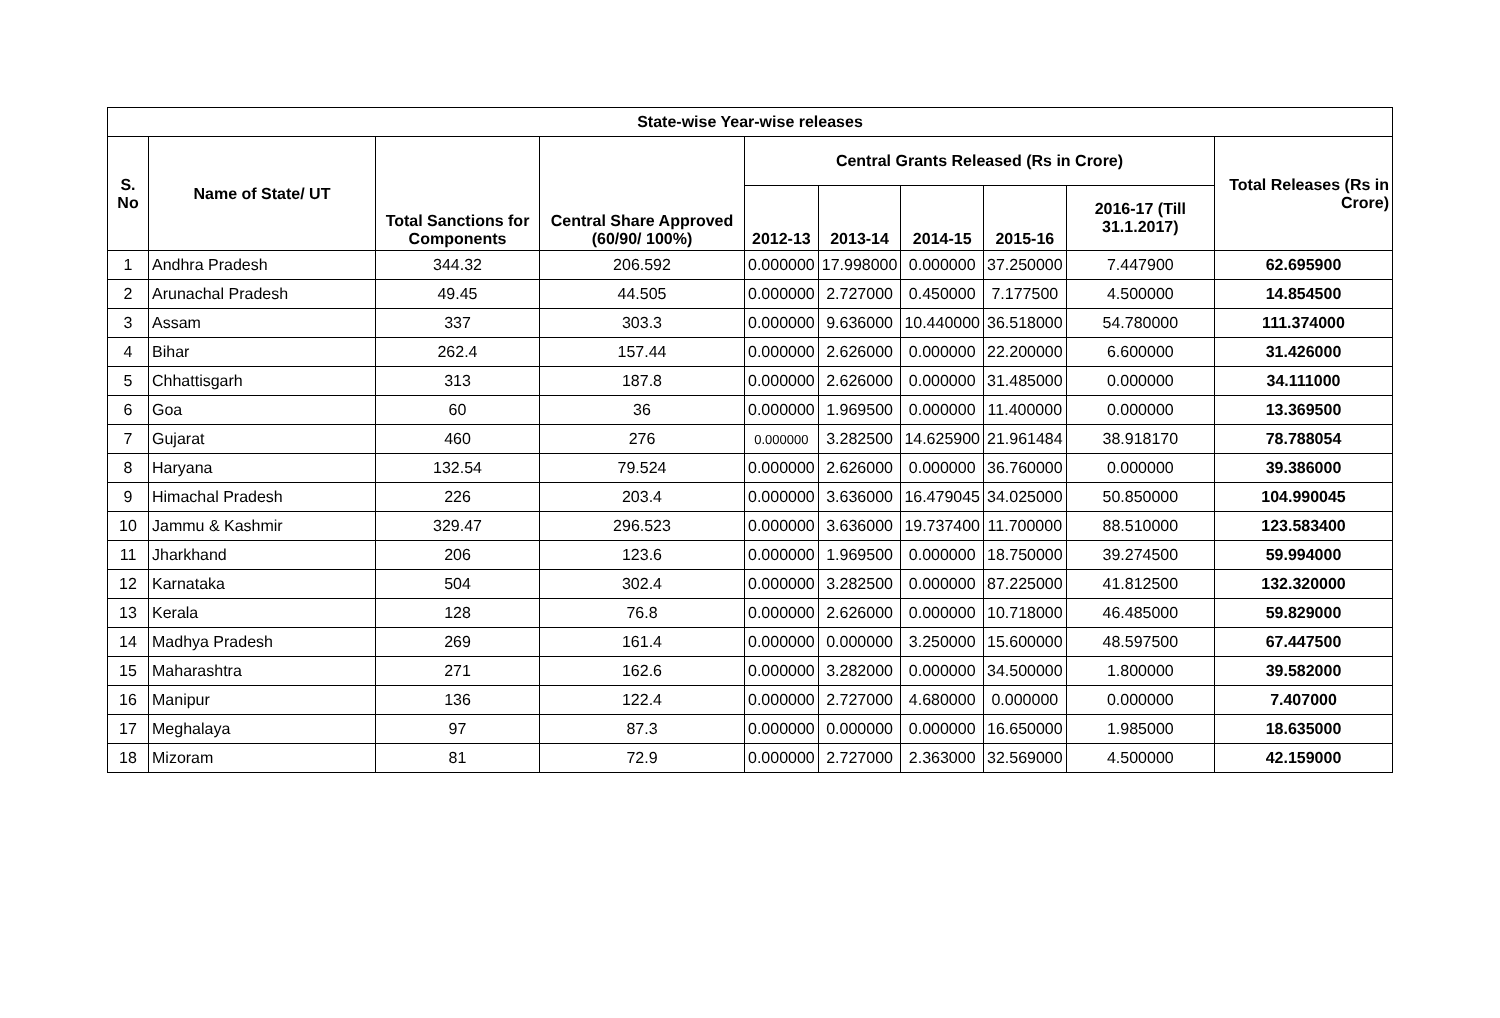| State-wise Year-wise releases | | | | | | | | | |
| --- | --- | --- | --- | --- | --- | --- | --- | --- | --- |
| S. No | Name of State/ UT | Total Sanctions for Components | Central Share Approved (60/90/ 100%) | Central Grants Released (Rs in Crore) | | | | | Total Releases (Rs in Crore) |
| | | | | 2012-13 | 2013-14 | 2014-15 | 2015-16 | 2016-17 (Till 31.1.2017) | |
| 1 | Andhra Pradesh | 344.32 | 206.592 | 0.000000 | 17.998000 | 0.000000 | 37.250000 | 7.447900 | 62.695900 |
| 2 | Arunachal Pradesh | 49.45 | 44.505 | 0.000000 | 2.727000 | 0.450000 | 7.177500 | 4.500000 | 14.854500 |
| 3 | Assam | 337 | 303.3 | 0.000000 | 9.636000 | 10.440000 | 36.518000 | 54.780000 | 111.374000 |
| 4 | Bihar | 262.4 | 157.44 | 0.000000 | 2.626000 | 0.000000 | 22.200000 | 6.600000 | 31.426000 |
| 5 | Chhattisgarh | 313 | 187.8 | 0.000000 | 2.626000 | 0.000000 | 31.485000 | 0.000000 | 34.111000 |
| 6 | Goa | 60 | 36 | 0.000000 | 1.969500 | 0.000000 | 11.400000 | 0.000000 | 13.369500 |
| 7 | Gujarat | 460 | 276 | 0.000000 | 3.282500 | 14.625900 | 21.961484 | 38.918170 | 78.788054 |
| 8 | Haryana | 132.54 | 79.524 | 0.000000 | 2.626000 | 0.000000 | 36.760000 | 0.000000 | 39.386000 |
| 9 | Himachal Pradesh | 226 | 203.4 | 0.000000 | 3.636000 | 16.479045 | 34.025000 | 50.850000 | 104.990045 |
| 10 | Jammu & Kashmir | 329.47 | 296.523 | 0.000000 | 3.636000 | 19.737400 | 11.700000 | 88.510000 | 123.583400 |
| 11 | Jharkhand | 206 | 123.6 | 0.000000 | 1.969500 | 0.000000 | 18.750000 | 39.274500 | 59.994000 |
| 12 | Karnataka | 504 | 302.4 | 0.000000 | 3.282500 | 0.000000 | 87.225000 | 41.812500 | 132.320000 |
| 13 | Kerala | 128 | 76.8 | 0.000000 | 2.626000 | 0.000000 | 10.718000 | 46.485000 | 59.829000 |
| 14 | Madhya Pradesh | 269 | 161.4 | 0.000000 | 0.000000 | 3.250000 | 15.600000 | 48.597500 | 67.447500 |
| 15 | Maharashtra | 271 | 162.6 | 0.000000 | 3.282000 | 0.000000 | 34.500000 | 1.800000 | 39.582000 |
| 16 | Manipur | 136 | 122.4 | 0.000000 | 2.727000 | 4.680000 | 0.000000 | 0.000000 | 7.407000 |
| 17 | Meghalaya | 97 | 87.3 | 0.000000 | 0.000000 | 0.000000 | 16.650000 | 1.985000 | 18.635000 |
| 18 | Mizoram | 81 | 72.9 | 0.000000 | 2.727000 | 2.363000 | 32.569000 | 4.500000 | 42.159000 |